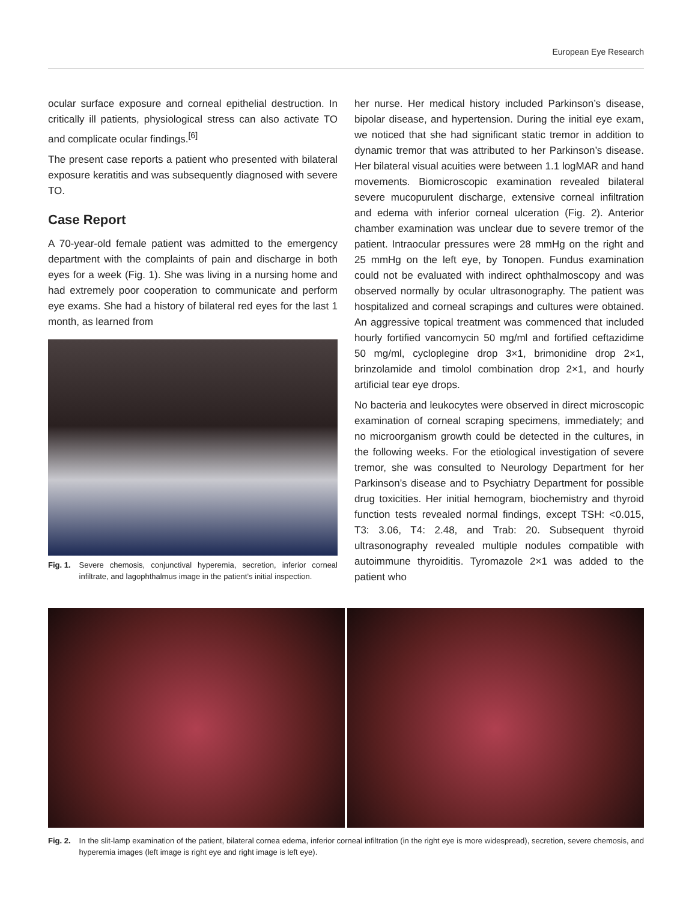European Eye Research
ocular surface exposure and corneal epithelial destruction. In critically ill patients, physiological stress can also activate TO and complicate ocular findings.<sup>[6]</sup>
The present case reports a patient who presented with bilateral exposure keratitis and was subsequently diagnosed with severe TO.
Case Report
A 70-year-old female patient was admitted to the emergency department with the complaints of pain and discharge in both eyes for a week (Fig. 1). She was living in a nursing home and had extremely poor cooperation to communicate and perform eye exams. She had a history of bilateral red eyes for the last 1 month, as learned from
Fig. 1. Severe chemosis, conjunctival hyperemia, secretion, inferior corneal infiltrate, and lagophthalmus image in the patient’s initial inspection.
her nurse. Her medical history included Parkinson’s disease, bipolar disease, and hypertension. During the initial eye exam, we noticed that she had significant static tremor in addition to dynamic tremor that was attributed to her Parkinson’s disease. Her bilateral visual acuities were between 1.1 logMAR and hand movements. Biomicroscopic examination revealed bilateral severe mucopurulent discharge, extensive corneal infiltration and edema with inferior corneal ulceration (Fig. 2). Anterior chamber examination was unclear due to severe tremor of the patient. Intraocular pressures were 28 mmHg on the right and 25 mmHg on the left eye, by Tonopen. Fundus examination could not be evaluated with indirect ophthalmoscopy and was observed normally by ocular ultrasonography. The patient was hospitalized and corneal scrapings and cultures were obtained. An aggressive topical treatment was commenced that included hourly fortified vancomycin 50 mg/ml and fortified ceftazidime 50 mg/ml, cycloplegine drop 3×1, brimonidine drop 2×1, brinzolamide and timolol combination drop 2×1, and hourly artificial tear eye drops.
No bacteria and leukocytes were observed in direct microscopic examination of corneal scraping specimens, immediately; and no microorganism growth could be detected in the cultures, in the following weeks. For the etiological investigation of severe tremor, she was consulted to Neurology Department for her Parkinson’s disease and to Psychiatry Department for possible drug toxicities. Her initial hemogram, biochemistry and thyroid function tests revealed normal findings, except TSH: <0.015, T3: 3.06, T4: 2.48, and Trab: 20. Subsequent thyroid ultrasonography revealed multiple nodules compatible with autoimmune thyroiditis. Tyromazole 2×1 was added to the patient who
Fig. 2. In the slit-lamp examination of the patient, bilateral cornea edema, inferior corneal infiltration (in the right eye is more widespread), secretion, severe chemosis, and hyperemia images (left image is right eye and right image is left eye).